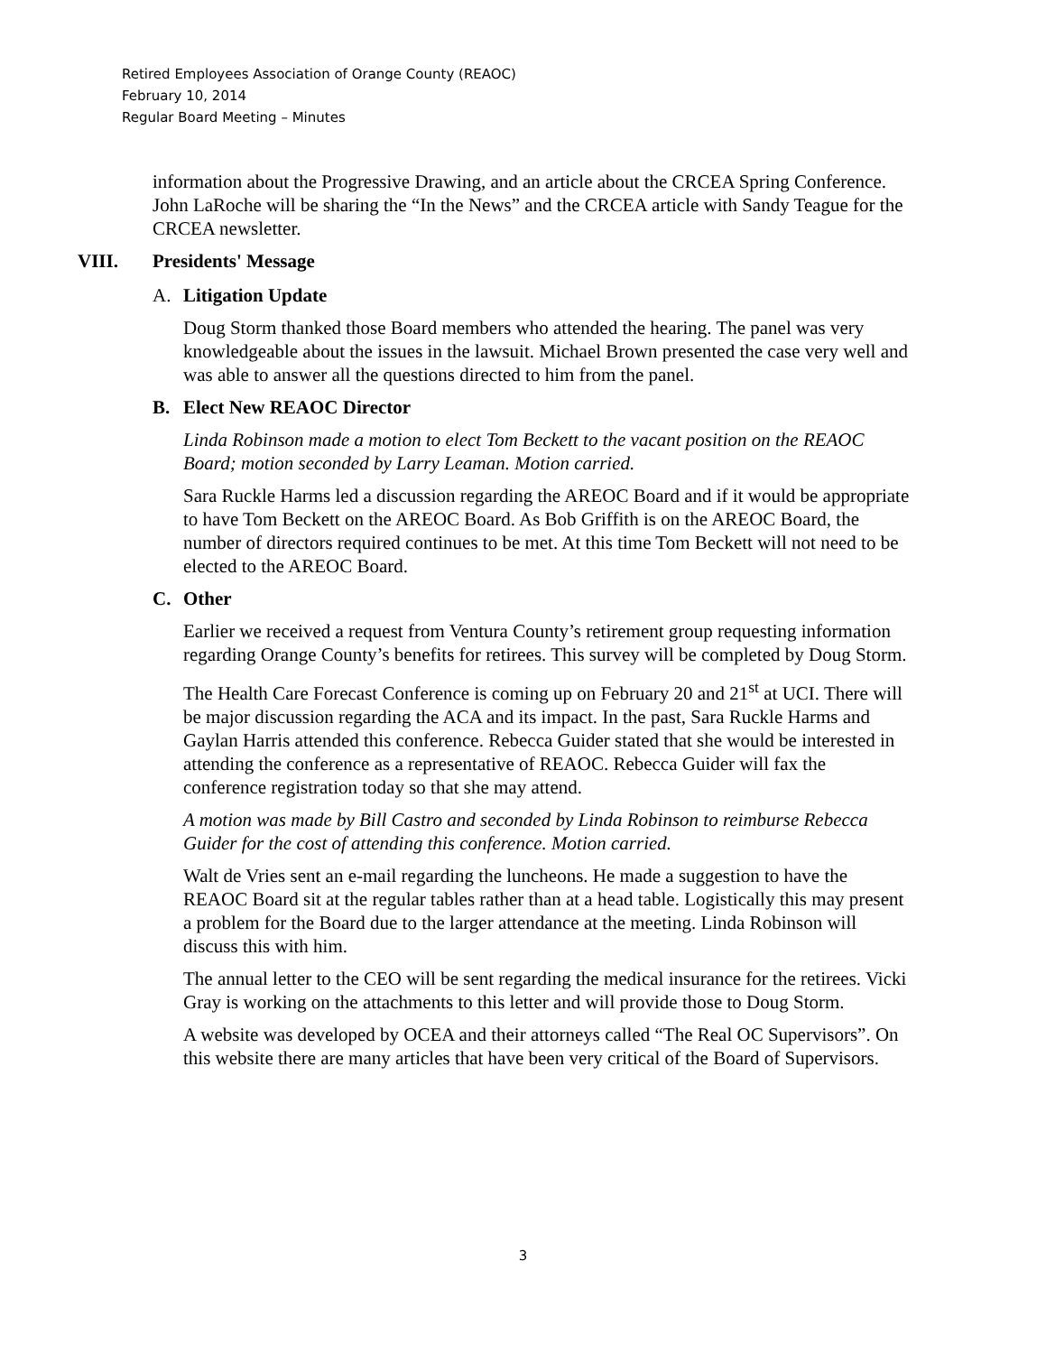Retired Employees Association of Orange County (REAOC)
February 10, 2014
Regular Board Meeting – Minutes
information about the Progressive Drawing, and an article about the CRCEA Spring Conference. John LaRoche will be sharing the “In the News” and the CRCEA article with Sandy Teague for the CRCEA newsletter.
VIII. Presidents' Message
A. Litigation Update
Doug Storm thanked those Board members who attended the hearing. The panel was very knowledgeable about the issues in the lawsuit. Michael Brown presented the case very well and was able to answer all the questions directed to him from the panel.
B. Elect New REAOC Director
Linda Robinson made a motion to elect Tom Beckett to the vacant position on the REAOC Board; motion seconded by Larry Leaman. Motion carried.
Sara Ruckle Harms led a discussion regarding the AREOC Board and if it would be appropriate to have Tom Beckett on the AREOC Board. As Bob Griffith is on the AREOC Board, the number of directors required continues to be met. At this time Tom Beckett will not need to be elected to the AREOC Board.
C. Other
Earlier we received a request from Ventura County’s retirement group requesting information regarding Orange County’s benefits for retirees. This survey will be completed by Doug Storm.
The Health Care Forecast Conference is coming up on February 20 and 21<sup>st</sup> at UCI. There will be major discussion regarding the ACA and its impact. In the past, Sara Ruckle Harms and Gaylan Harris attended this conference. Rebecca Guider stated that she would be interested in attending the conference as a representative of REAOC. Rebecca Guider will fax the conference registration today so that she may attend.
A motion was made by Bill Castro and seconded by Linda Robinson to reimburse Rebecca Guider for the cost of attending this conference. Motion carried.
Walt de Vries sent an e-mail regarding the luncheons. He made a suggestion to have the REAOC Board sit at the regular tables rather than at a head table. Logistically this may present a problem for the Board due to the larger attendance at the meeting. Linda Robinson will discuss this with him.
The annual letter to the CEO will be sent regarding the medical insurance for the retirees. Vicki Gray is working on the attachments to this letter and will provide those to Doug Storm.
A website was developed by OCEA and their attorneys called “The Real OC Supervisors”. On this website there are many articles that have been very critical of the Board of Supervisors.
3